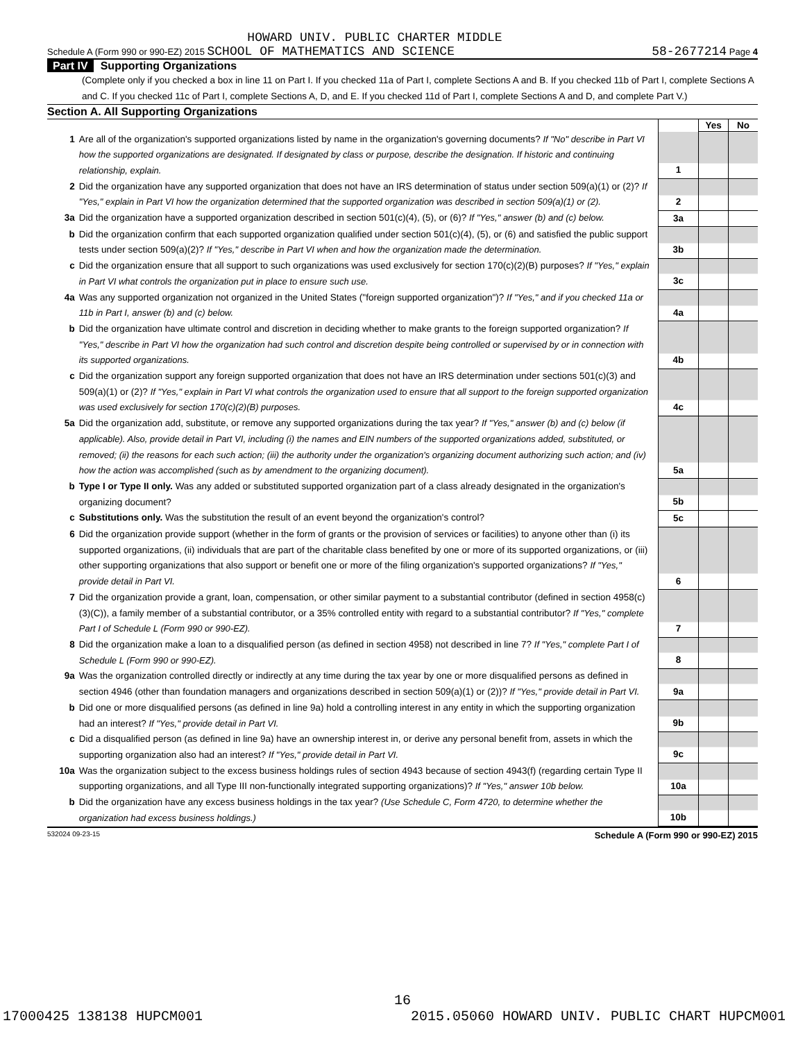HOWARD UNIV. PUBLIC CHARTER MIDDLE
Schedule A (Form 990 or 990-EZ) 2015 SCHOOL OF MATHEMATICS AND SCIENCE 58-2677214 Page 4
Part IV Supporting Organizations
(Complete only if you checked a box in line 11 on Part I. If you checked 11a of Part I, complete Sections A and B. If you checked 11b of Part I, complete Sections A and C. If you checked 11c of Part I, complete Sections A, D, and E. If you checked 11d of Part I, complete Sections A and D, and complete Part V.)
Section A. All Supporting Organizations
| | | | Yes | No |
| 1 | Are all of the organization's supported organizations listed by name in the organization's governing documents? If "No" describe in Part VI how the supported organizations are designated. If designated by class or purpose, describe the designation. If historic and continuing relationship, explain. | 1 | | |
| 2 | Did the organization have any supported organization that does not have an IRS determination of status under section 509(a)(1) or (2)? If "Yes," explain in Part VI how the organization determined that the supported organization was described in section 509(a)(1) or (2). | 2 | | |
| 3a | Did the organization have a supported organization described in section 501(c)(4), (5), or (6)? If "Yes," answer (b) and (c) below. | 3a | | |
| b | Did the organization confirm that each supported organization qualified under section 501(c)(4), (5), or (6) and satisfied the public support tests under section 509(a)(2)? If "Yes," describe in Part VI when and how the organization made the determination. | 3b | | |
| c | Did the organization ensure that all support to such organizations was used exclusively for section 170(c)(2)(B) purposes? If "Yes," explain in Part VI what controls the organization put in place to ensure such use. | 3c | | |
| 4a | Was any supported organization not organized in the United States ("foreign supported organization")? If "Yes," and if you checked 11a or 11b in Part I, answer (b) and (c) below. | 4a | | |
| b | Did the organization have ultimate control and discretion in deciding whether to make grants to the foreign supported organization? If "Yes," describe in Part VI how the organization had such control and discretion despite being controlled or supervised by or in connection with its supported organizations. | 4b | | |
| c | Did the organization support any foreign supported organization that does not have an IRS determination under sections 501(c)(3) and 509(a)(1) or (2)? If "Yes," explain in Part VI what controls the organization used to ensure that all support to the foreign supported organization was used exclusively for section 170(c)(2)(B) purposes. | 4c | | |
| 5a | Did the organization add, substitute, or remove any supported organizations during the tax year? If "Yes," answer (b) and (c) below (if applicable). Also, provide detail in Part VI, including (i) the names and EIN numbers of the supported organizations added, substituted, or removed; (ii) the reasons for each such action; (iii) the authority under the organization's organizing document authorizing such action; and (iv) how the action was accomplished (such as by amendment to the organizing document). | 5a | | |
| b | Type I or Type II only. Was any added or substituted supported organization part of a class already designated in the organization's organizing document? | 5b | | |
| c | Substitutions only. Was the substitution the result of an event beyond the organization's control? | 5c | | |
| 6 | Did the organization provide support (whether in the form of grants or the provision of services or facilities) to anyone other than (i) its supported organizations, (ii) individuals that are part of the charitable class benefited by one or more of its supported organizations, or (iii) other supporting organizations that also support or benefit one or more of the filing organization's supported organizations? If "Yes," provide detail in Part VI. | 6 | | |
| 7 | Did the organization provide a grant, loan, compensation, or other similar payment to a substantial contributor (defined in section 4958(c)(3)(C)), a family member of a substantial contributor, or a 35% controlled entity with regard to a substantial contributor? If "Yes," complete Part I of Schedule L (Form 990 or 990-EZ). | 7 | | |
| 8 | Did the organization make a loan to a disqualified person (as defined in section 4958) not described in line 7? If "Yes," complete Part I of Schedule L (Form 990 or 990-EZ). | 8 | | |
| 9a | Was the organization controlled directly or indirectly at any time during the tax year by one or more disqualified persons as defined in section 4946 (other than foundation managers and organizations described in section 509(a)(1) or (2))? If "Yes," provide detail in Part VI. | 9a | | |
| b | Did one or more disqualified persons (as defined in line 9a) hold a controlling interest in any entity in which the supporting organization had an interest? If "Yes," provide detail in Part VI. | 9b | | |
| c | Did a disqualified person (as defined in line 9a) have an ownership interest in, or derive any personal benefit from, assets in which the supporting organization also had an interest? If "Yes," provide detail in Part VI. | 9c | | |
| 10a | Was the organization subject to the excess business holdings rules of section 4943 because of section 4943(f) (regarding certain Type II supporting organizations, and all Type III non-functionally integrated supporting organizations)? If "Yes," answer 10b below. | 10a | | |
| b | Did the organization have any excess business holdings in the tax year? (Use Schedule C, Form 4720, to determine whether the organization had excess business holdings.) | 10b | | |
532024 09-23-15 Schedule A (Form 990 or 990-EZ) 2015
16
17000425 138138 HUPCM001 2015.05060 HOWARD UNIV. PUBLIC CHART HUPCM001